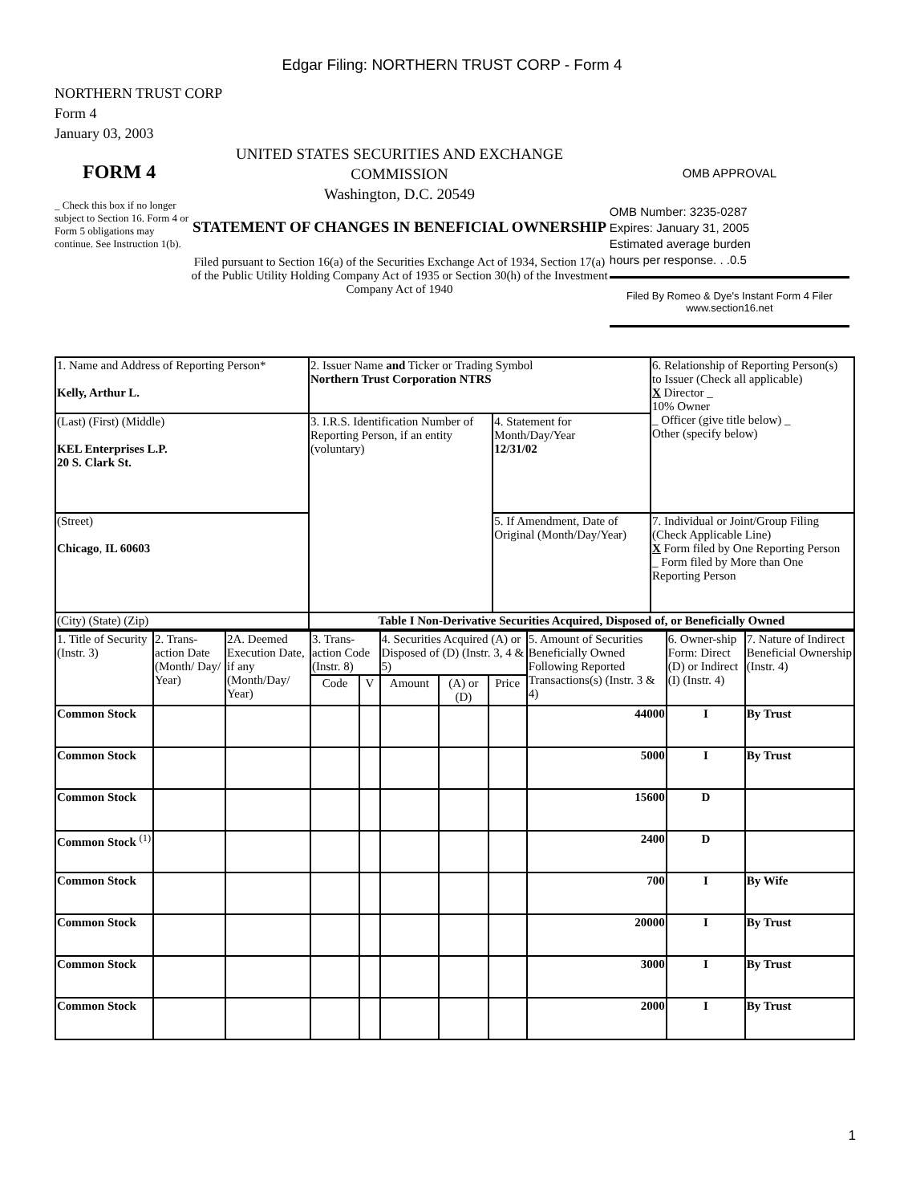Edgar Filing: NORTHERN TRUST CORP - Form 4
NORTHERN TRUST CORP
Form 4
January 03, 2003
FORM 4
_ Check this box if no longer subject to Section 16. Form 4 or Form 5 obligations may continue. See Instruction 1(b).
UNITED STATES SECURITIES AND EXCHANGE COMMISSION
Washington, D.C. 20549
STATEMENT OF CHANGES IN BENEFICIAL OWNERSHIP
Filed pursuant to Section 16(a) of the Securities Exchange Act of 1934, Section 17(a) of the Public Utility Holding Company Act of 1935 or Section 30(h) of the Investment Company Act of 1940
OMB APPROVAL
OMB Number: 3235-0287
Expires: January 31, 2005
Estimated average burden
hours per response. . .0.5
Filed By Romeo & Dye's Instant Form 4 Filer
www.section16.net
| 1. Name and Address of Reporting Person* Kelly, Arthur L. | 2. Issuer Name and Ticker or Trading Symbol Northern Trust Corporation NTRS | | 6. Relationship of Reporting Person(s) to Issuer (Check all applicable) X Director _ 10% Owner _ Officer (give title below) _ Other (specify below) |
| (Last) (First) (Middle) KEL Enterprises L.P. 20 S. Clark St. | 3. I.R.S. Identification Number of Reporting Person, if an entity (voluntary) | 4. Statement for Month/Day/Year 12/31/02 | |
| (Street) Chicago , IL 60603 | | 5. If Amendment, Date of Original (Month/Day/Year) | 7. Individual or Joint/Group Filing (Check Applicable Line) X Form filed by One Reporting Person _ Form filed by More than One Reporting Person |
| (City) (State) (Zip) | Table I Non-Derivative Securities Acquired, Disposed of, or Beneficially Owned | | |
| 1. Title of Security (Instr. 3) | 2. Trans-action Date (Month/ Day/ Year) | 2A. Deemed Execution Date, if any (Month/Day/ Year) | 3. Trans-action Code (Instr. 8) | | 4. Securities Acquired (A) or Disposed of (D) (Instr. 3, 4 & 5) | | | 5. Amount of Securities Beneficially Owned Following Reported Transactions(s) (Instr. 3 & 4) | 6. Owner-ship Form: Direct (D) or Indirect (I) (Instr. 4) | 7. Nature of Indirect Beneficial Ownership (Instr. 4) |
| | | | Code | V | Amount | (A) or (D) | Price | | | |
| Common Stock | | | | | | | | 44000 | I | By Trust |
| Common Stock | | | | | | | | 5000 | I | By Trust |
| Common Stock | | | | | | | | 15600 | D | |
| Common Stock <sup>(1)</sup> | | | | | | | | 2400 | D | |
| Common Stock | | | | | | | | 700 | I | By Wife |
| Common Stock | | | | | | | | 20000 | I | By Trust |
| Common Stock | | | | | | | | 3000 | I | By Trust |
| Common Stock | | | | | | | | 2000 | I | By Trust |
1